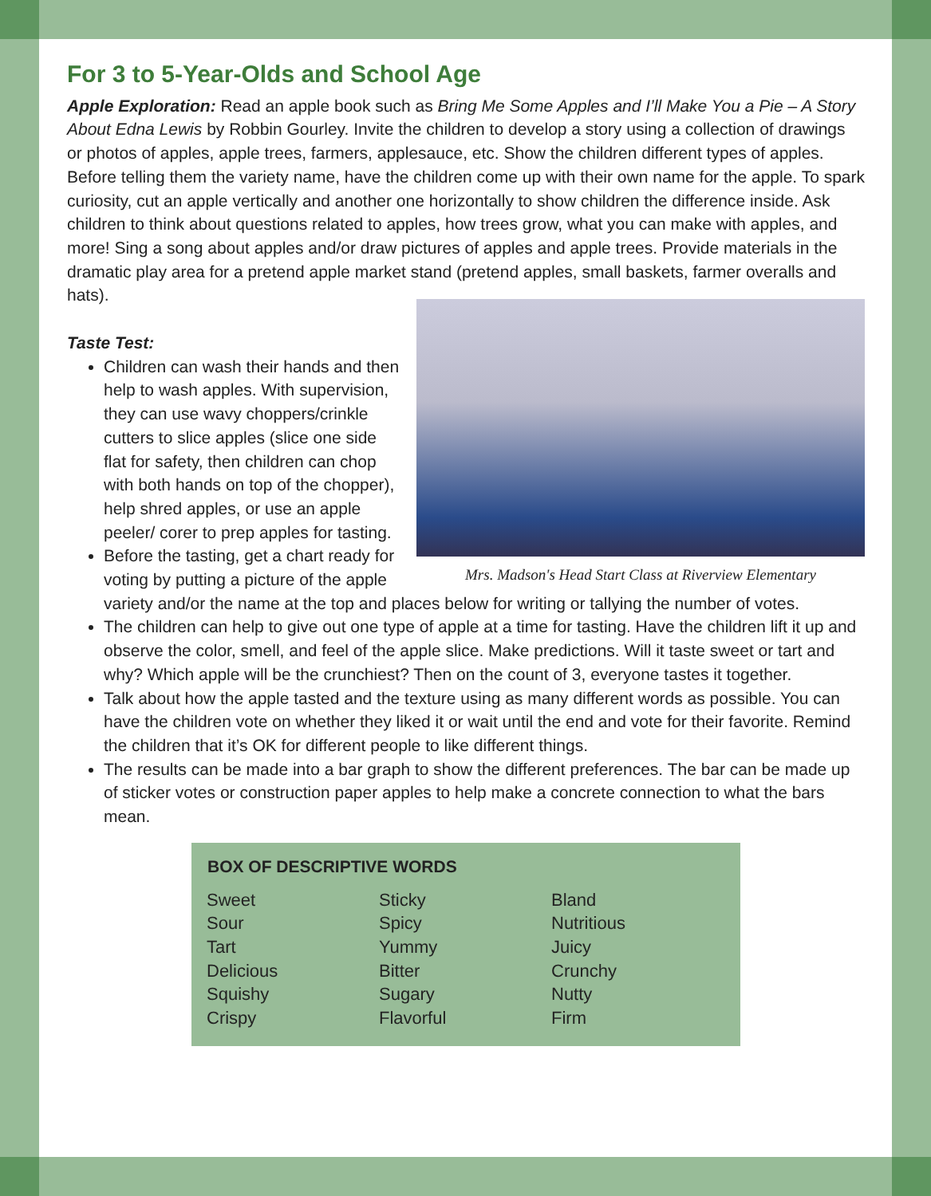For 3 to 5-Year-Olds and School Age
Apple Exploration: Read an apple book such as Bring Me Some Apples and I’ll Make You a Pie – A Story About Edna Lewis by Robbin Gourley. Invite the children to develop a story using a collection of drawings or photos of apples, apple trees, farmers, applesauce, etc. Show the children different types of apples. Before telling them the variety name, have the children come up with their own name for the apple. To spark curiosity, cut an apple vertically and another one horizontally to show children the difference inside. Ask children to think about questions related to apples, how trees grow, what you can make with apples, and more! Sing a song about apples and/or draw pictures of apples and apple trees. Provide materials in the dramatic play area for a pretend apple market stand (pretend apples, small baskets, farmer overalls and hats).
Mrs. Madson's Head Start Class at Riverview Elementary
Taste Test:
Children can wash their hands and then help to wash apples. With supervision, they can use wavy choppers/crinkle cutters to slice apples (slice one side flat for safety, then children can chop with both hands on top of the chopper), help shred apples, or use an apple peeler/ corer to prep apples for tasting.
Before the tasting, get a chart ready for voting by putting a picture of the apple variety and/or the name at the top and places below for writing or tallying the number of votes.
The children can help to give out one type of apple at a time for tasting. Have the children lift it up and observe the color, smell, and feel of the apple slice. Make predictions. Will it taste sweet or tart and why? Which apple will be the crunchiest? Then on the count of 3, everyone tastes it together.
Talk about how the apple tasted and the texture using as many different words as possible. You can have the children vote on whether they liked it or wait until the end and vote for their favorite. Remind the children that it’s OK for different people to like different things.
The results can be made into a bar graph to show the different preferences. The bar can be made up of sticker votes or construction paper apples to help make a concrete connection to what the bars mean.
| BOX OF DESCRIPTIVE WORDS | | |
| --- | --- | --- |
| Sweet | Sticky | Bland |
| Sour | Spicy | Nutritious |
| Tart | Yummy | Juicy |
| Delicious | Bitter | Crunchy |
| Squishy | Sugary | Nutty |
| Crispy | Flavorful | Firm |